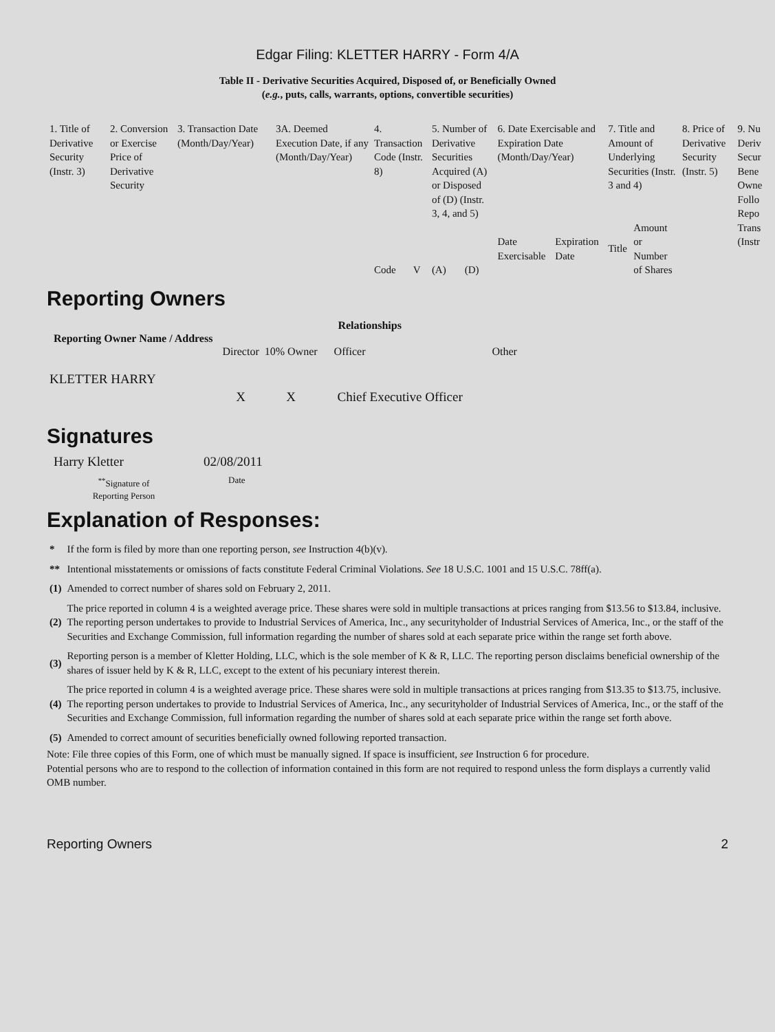Edgar Filing: KLETTER HARRY - Form 4/A
Table II - Derivative Securities Acquired, Disposed of, or Beneficially Owned
(e.g., puts, calls, warrants, options, convertible securities)
| 1. Title of Derivative Security (Instr. 3) | 2. Conversion or Exercise Price of Derivative Security | 3. Transaction Date (Month/Day/Year) | 3A. Deemed Execution Date, if any (Month/Day/Year) | 4. Transaction Code (Instr. 8) | | 5. Number of Derivative Securities Acquired (A) or Disposed of (D) (Instr. 3, 4, and 5) | | 6. Date Exercisable and Expiration Date (Month/Day/Year) | | 7. Title and Amount of Underlying Securities (Instr. 3 and 4) | | 8. Price of Derivative Security (Instr. 5) | 9. Nu Deriv Secur Bene Owne Follo Repo Trans (Instr |
| --- | --- | --- | --- | --- | --- | --- | --- | --- | --- | --- | --- | --- | --- |
| | | | | Code | V | (A) | (D) | Date Exercisable | Expiration Date | Title | Amount or Number of Shares | | |
Reporting Owners
| Reporting Owner Name / Address | Relationships | | | |
| --- | --- | --- | --- | --- |
| | Director | 10% Owner | Officer | Other |
| KLETTER HARRY | X | X | Chief Executive Officer | |
Signatures
| Harry Kletter | 02/08/2011 |
| <sup>**</sup> Signature of Reporting Person | Date |
Explanation of Responses:
| * | If the form is filed by more than one reporting person, see Instruction 4(b)(v). |
| ** | Intentional misstatements or omissions of facts constitute Federal Criminal Violations. See 18 U.S.C. 1001 and 15 U.S.C. 78ff(a). |
| (1) | Amended to correct number of shares sold on February 2, 2011. |
| (2) | The price reported in column 4 is a weighted average price. These shares were sold in multiple transactions at prices ranging from $13.56 to $13.84, inclusive. The reporting person undertakes to provide to Industrial Services of America, Inc., any securityholder of Industrial Services of America, Inc., or the staff of the Securities and Exchange Commission, full information regarding the number of shares sold at each separate price within the range set forth above. |
| (3) | Reporting person is a member of Kletter Holding, LLC, which is the sole member of K & R, LLC. The reporting person disclaims beneficial ownership of the shares of issuer held by K & R, LLC, except to the extent of his pecuniary interest therein. |
| (4) | The price reported in column 4 is a weighted average price. These shares were sold in multiple transactions at prices ranging from $13.35 to $13.75, inclusive. The reporting person undertakes to provide to Industrial Services of America, Inc., any securityholder of Industrial Services of America, Inc., or the staff of the Securities and Exchange Commission, full information regarding the number of shares sold at each separate price within the range set forth above. |
| (5) | Amended to correct amount of securities beneficially owned following reported transaction. |
Note: File three copies of this Form, one of which must be manually signed. If space is insufficient, see Instruction 6 for procedure.
Potential persons who are to respond to the collection of information contained in this form are not required to respond unless the form displays a currently valid OMB number.
Reporting Owners 2